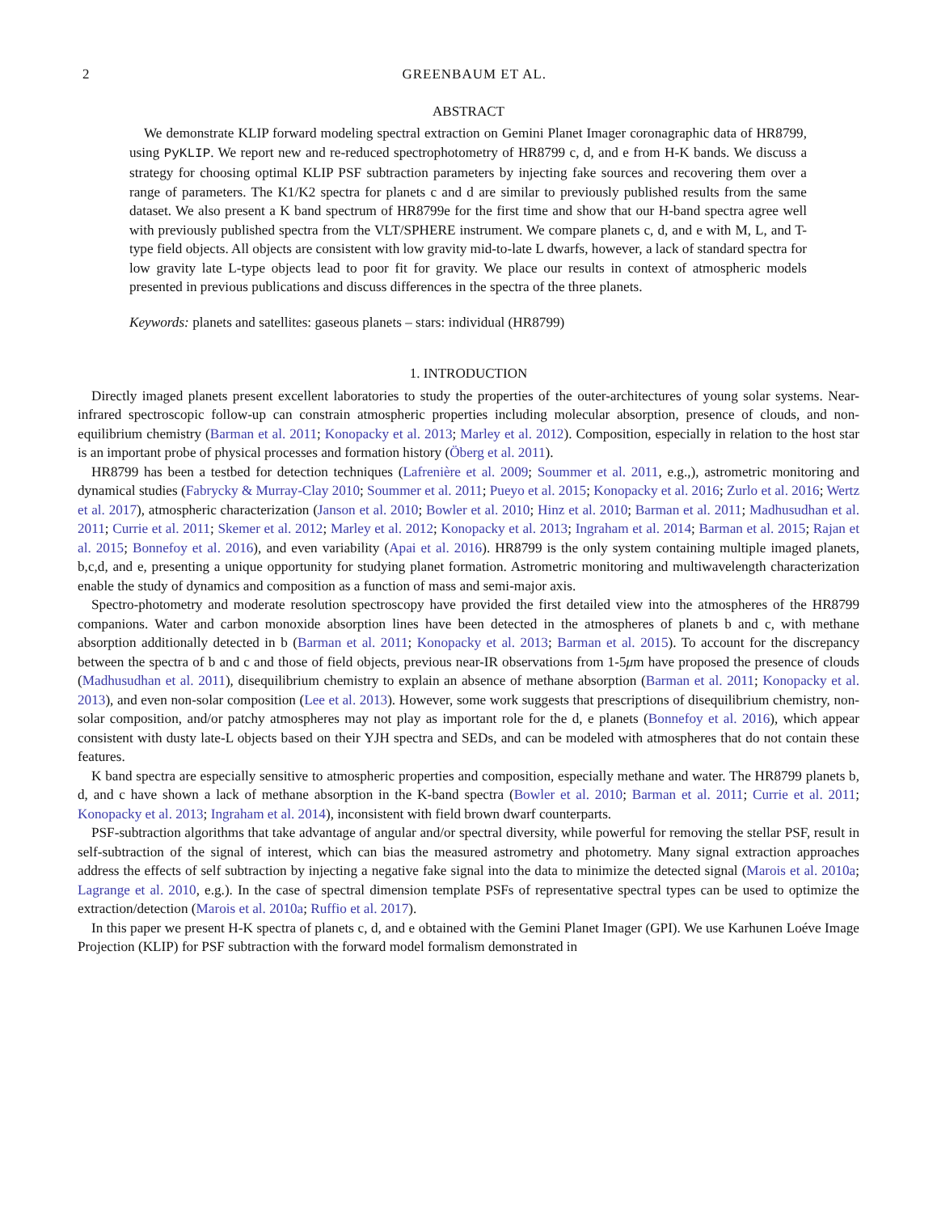2 GREENBAUM ET AL.
ABSTRACT
We demonstrate KLIP forward modeling spectral extraction on Gemini Planet Imager coronagraphic data of HR8799, using PyKLIP. We report new and re-reduced spectrophotometry of HR8799 c, d, and e from H-K bands. We discuss a strategy for choosing optimal KLIP PSF subtraction parameters by injecting fake sources and recovering them over a range of parameters. The K1/K2 spectra for planets c and d are similar to previously published results from the same dataset. We also present a K band spectrum of HR8799e for the first time and show that our H-band spectra agree well with previously published spectra from the VLT/SPHERE instrument. We compare planets c, d, and e with M, L, and T-type field objects. All objects are consistent with low gravity mid-to-late L dwarfs, however, a lack of standard spectra for low gravity late L-type objects lead to poor fit for gravity. We place our results in context of atmospheric models presented in previous publications and discuss differences in the spectra of the three planets.
Keywords: planets and satellites: gaseous planets – stars: individual (HR8799)
1. INTRODUCTION
Directly imaged planets present excellent laboratories to study the properties of the outer-architectures of young solar systems. Near-infrared spectroscopic follow-up can constrain atmospheric properties including molecular absorption, presence of clouds, and non-equilibrium chemistry (Barman et al. 2011; Konopacky et al. 2013; Marley et al. 2012). Composition, especially in relation to the host star is an important probe of physical processes and formation history (Öberg et al. 2011).
HR8799 has been a testbed for detection techniques (Lafrenière et al. 2009; Soummer et al. 2011, e.g.,), astrometric monitoring and dynamical studies (Fabrycky & Murray-Clay 2010; Soummer et al. 2011; Pueyo et al. 2015; Konopacky et al. 2016; Zurlo et al. 2016; Wertz et al. 2017), atmospheric characterization (Janson et al. 2010; Bowler et al. 2010; Hinz et al. 2010; Barman et al. 2011; Madhusudhan et al. 2011; Currie et al. 2011; Skemer et al. 2012; Marley et al. 2012; Konopacky et al. 2013; Ingraham et al. 2014; Barman et al. 2015; Rajan et al. 2015; Bonnefoy et al. 2016), and even variability (Apai et al. 2016). HR8799 is the only system containing multiple imaged planets, b,c,d, and e, presenting a unique opportunity for studying planet formation. Astrometric monitoring and multiwavelength characterization enable the study of dynamics and composition as a function of mass and semi-major axis.
Spectro-photometry and moderate resolution spectroscopy have provided the first detailed view into the atmospheres of the HR8799 companions. Water and carbon monoxide absorption lines have been detected in the atmospheres of planets b and c, with methane absorption additionally detected in b (Barman et al. 2011; Konopacky et al. 2013; Barman et al. 2015). To account for the discrepancy between the spectra of b and c and those of field objects, previous near-IR observations from 1-5μm have proposed the presence of clouds (Madhusudhan et al. 2011), disequilibrium chemistry to explain an absence of methane absorption (Barman et al. 2011; Konopacky et al. 2013), and even non-solar composition (Lee et al. 2013). However, some work suggests that prescriptions of disequilibrium chemistry, non-solar composition, and/or patchy atmospheres may not play as important role for the d, e planets (Bonnefoy et al. 2016), which appear consistent with dusty late-L objects based on their YJH spectra and SEDs, and can be modeled with atmospheres that do not contain these features.
K band spectra are especially sensitive to atmospheric properties and composition, especially methane and water. The HR8799 planets b, d, and c have shown a lack of methane absorption in the K-band spectra (Bowler et al. 2010; Barman et al. 2011; Currie et al. 2011; Konopacky et al. 2013; Ingraham et al. 2014), inconsistent with field brown dwarf counterparts.
PSF-subtraction algorithms that take advantage of angular and/or spectral diversity, while powerful for removing the stellar PSF, result in self-subtraction of the signal of interest, which can bias the measured astrometry and photometry. Many signal extraction approaches address the effects of self subtraction by injecting a negative fake signal into the data to minimize the detected signal (Marois et al. 2010a; Lagrange et al. 2010, e.g.). In the case of spectral dimension template PSFs of representative spectral types can be used to optimize the extraction/detection (Marois et al. 2010a; Ruffio et al. 2017).
In this paper we present H-K spectra of planets c, d, and e obtained with the Gemini Planet Imager (GPI). We use Karhunen Loéve Image Projection (KLIP) for PSF subtraction with the forward model formalism demonstrated in